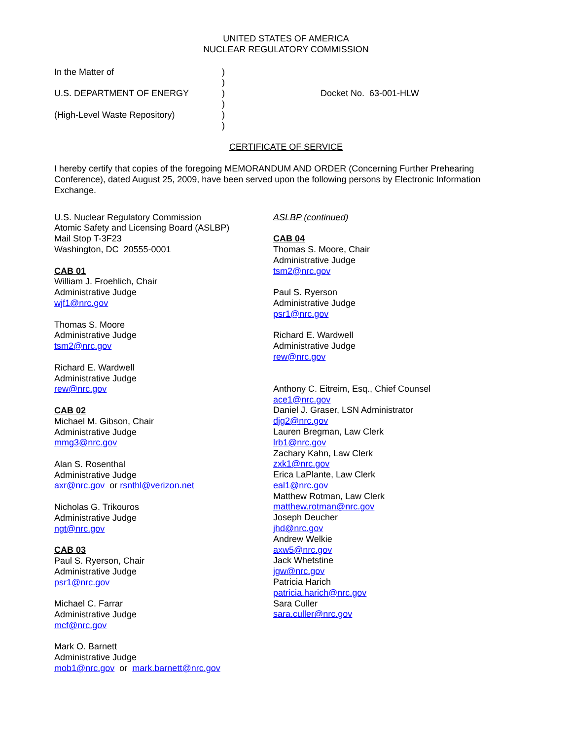UNITED STATES OF AMERICA
NUCLEAR REGULATORY COMMISSION
In the Matter of
U.S. DEPARTMENT OF ENERGY
(High-Level Waste Repository)
)
)
)
)
)
)
Docket No. 63-001-HLW
CERTIFICATE OF SERVICE
I hereby certify that copies of the foregoing MEMORANDUM AND ORDER (Concerning Further Prehearing Conference), dated August 25, 2009, have been served upon the following persons by Electronic Information Exchange.
U.S. Nuclear Regulatory Commission
Atomic Safety and Licensing Board (ASLBP)
Mail Stop T-3F23
Washington, DC 20555-0001
CAB 01
William J. Froehlich, Chair
Administrative Judge
wjf1@nrc.gov
Thomas S. Moore
Administrative Judge
tsm2@nrc.gov
Richard E. Wardwell
Administrative Judge
rew@nrc.gov
CAB 02
Michael M. Gibson, Chair
Administrative Judge
mmg3@nrc.gov
Alan S. Rosenthal
Administrative Judge
axr@nrc.gov or rsnthl@verizon.net
Nicholas G. Trikouros
Administrative Judge
ngt@nrc.gov
CAB 03
Paul S. Ryerson, Chair
Administrative Judge
psr1@nrc.gov
Michael C. Farrar
Administrative Judge
mcf@nrc.gov
Mark O. Barnett
Administrative Judge
mob1@nrc.gov or mark.barnett@nrc.gov
ASLBP (continued)
CAB 04
Thomas S. Moore, Chair
Administrative Judge
tsm2@nrc.gov
Paul S. Ryerson
Administrative Judge
psr1@nrc.gov
Richard E. Wardwell
Administrative Judge
rew@nrc.gov
Anthony C. Eitreim, Esq., Chief Counsel
ace1@nrc.gov
Daniel J. Graser, LSN Administrator
djg2@nrc.gov
Lauren Bregman, Law Clerk
lrb1@nrc.gov
Zachary Kahn, Law Clerk
zxk1@nrc.gov
Erica LaPlante, Law Clerk
eal1@nrc.gov
Matthew Rotman, Law Clerk
matthew.rotman@nrc.gov
Joseph Deucher
jhd@nrc.gov
Andrew Welkie
axw5@nrc.gov
Jack Whetstine
jgw@nrc.gov
Patricia Harich
patricia.harich@nrc.gov
Sara Culler
sara.culler@nrc.gov